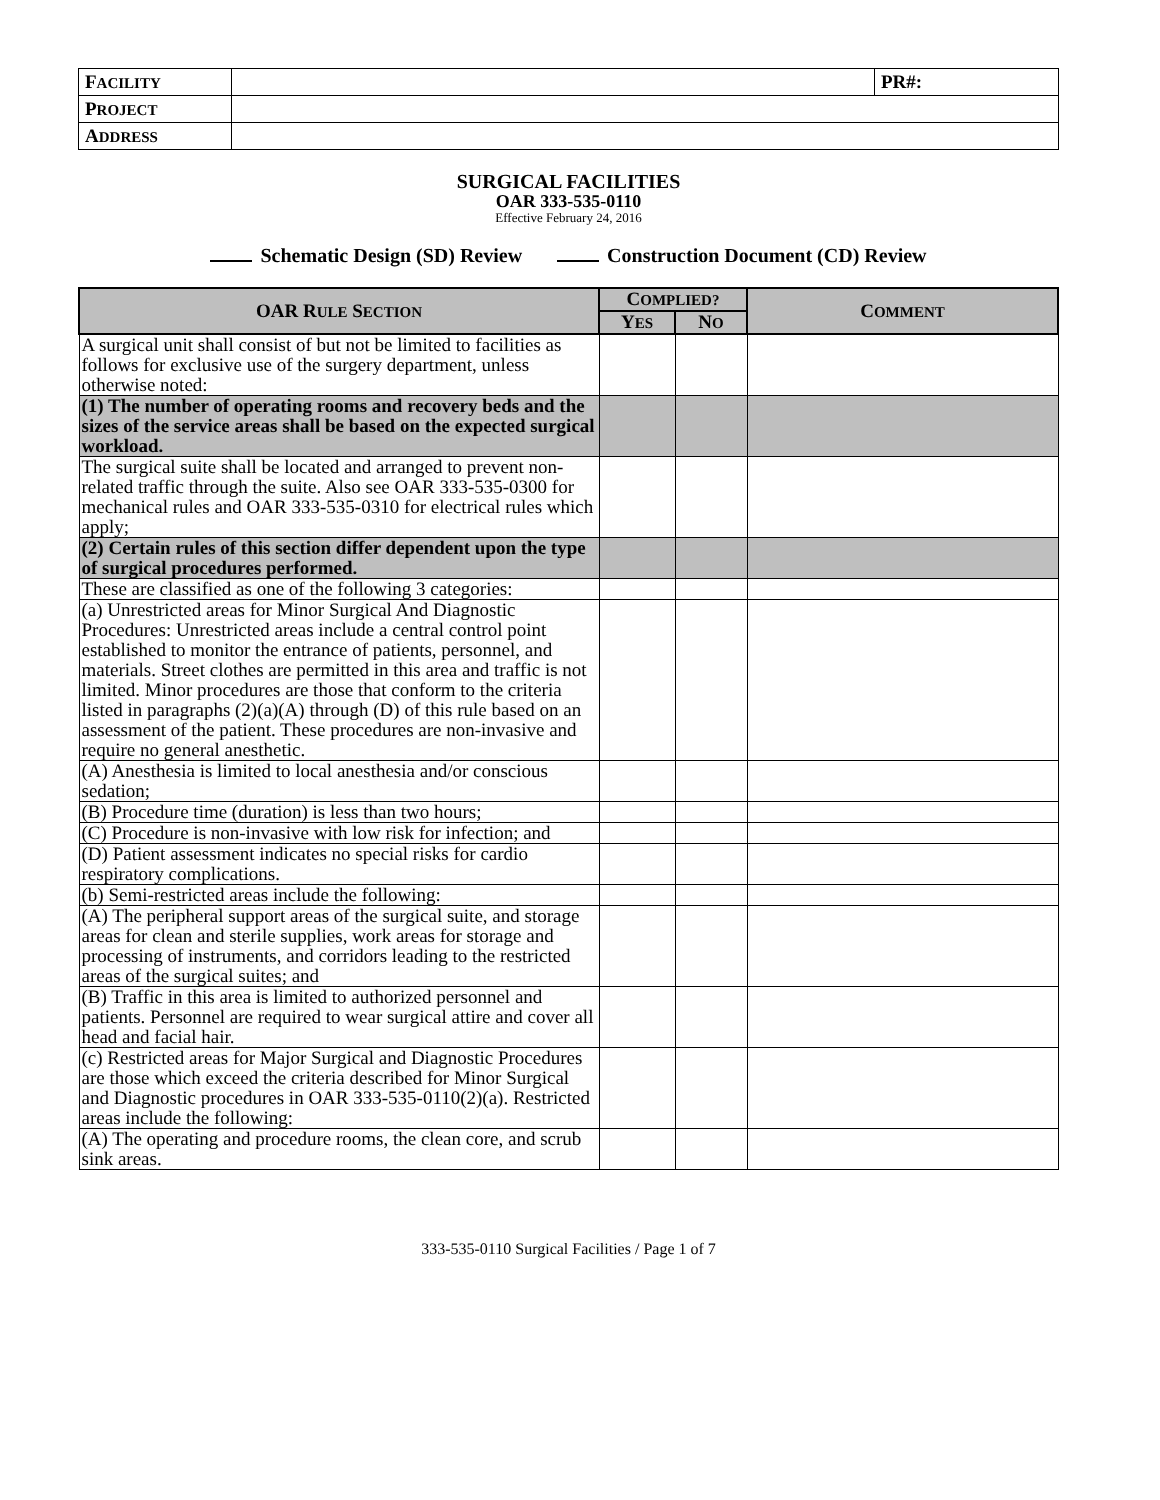| F ACILITY | | PR#: |
| P ROJECT | | |
| A DDRESS | | |
SURGICAL FACILITIES
OAR 333-535-0110
Effective February 24, 2016
Schematic Design (SD) Review Construction Document (CD) Review
| OAR R ULE S ECTION | C OMPLIED? | | C OMMENT |
| --- | --- | --- | --- |
| | Y ES | N O | |
| A surgical unit shall consist of but not be limited to facilities as follows for exclusive use of the surgery department, unless otherwise noted: | | | |
| (1) The number of operating rooms and recovery beds and the sizes of the service areas shall be based on the expected surgical workload. | | | |
| The surgical suite shall be located and arranged to prevent non-related traffic through the suite. Also see OAR 333-535-0300 for mechanical rules and OAR 333-535-0310 for electrical rules which apply; | | | |
| (2) Certain rules of this section differ dependent upon the type of surgical procedures performed. | | | |
| These are classified as one of the following 3 categories: | | | |
| (a) Unrestricted areas for Minor Surgical And Diagnostic Procedures: Unrestricted areas include a central control point established to monitor the entrance of patients, personnel, and materials. Street clothes are permitted in this area and traffic is not limited. Minor procedures are those that conform to the criteria listed in paragraphs (2)(a)(A) through (D) of this rule based on an assessment of the patient. These procedures are non-invasive and require no general anesthetic. | | | |
| (A) Anesthesia is limited to local anesthesia and/or conscious sedation; | | | |
| (B) Procedure time (duration) is less than two hours; | | | |
| (C) Procedure is non-invasive with low risk for infection; and | | | |
| (D) Patient assessment indicates no special risks for cardio respiratory complications. | | | |
| (b) Semi-restricted areas include the following: | | | |
| (A) The peripheral support areas of the surgical suite, and storage areas for clean and sterile supplies, work areas for storage and processing of instruments, and corridors leading to the restricted areas of the surgical suites; and | | | |
| (B) Traffic in this area is limited to authorized personnel and patients. Personnel are required to wear surgical attire and cover all head and facial hair. | | | |
| (c) Restricted areas for Major Surgical and Diagnostic Procedures are those which exceed the criteria described for Minor Surgical and Diagnostic procedures in OAR 333-535-0110(2)(a). Restricted areas include the following: | | | |
| (A) The operating and procedure rooms, the clean core, and scrub sink areas. | | | |
333-535-0110 Surgical Facilities / Page 1 of 7